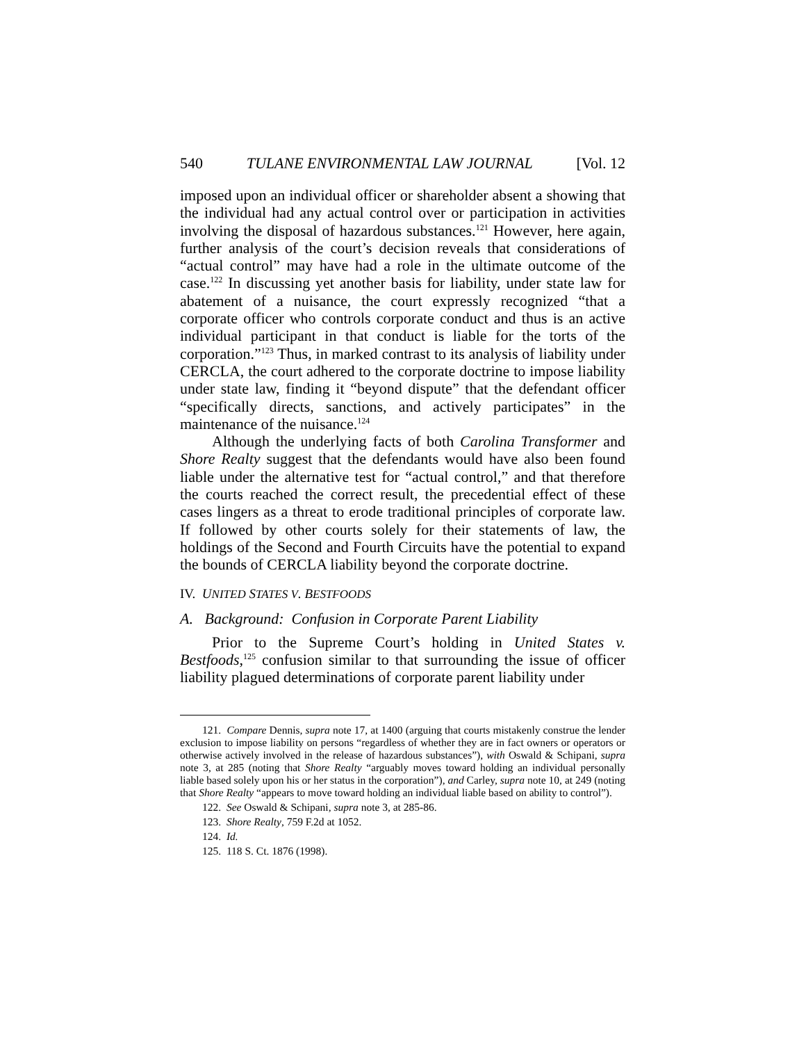540 TULANE ENVIRONMENTAL LAW JOURNAL [Vol. 12
imposed upon an individual officer or shareholder absent a showing that the individual had any actual control over or participation in activities involving the disposal of hazardous substances.<sup>121</sup> However, here again, further analysis of the court’s decision reveals that considerations of “actual control” may have had a role in the ultimate outcome of the case.<sup>122</sup> In discussing yet another basis for liability, under state law for abatement of a nuisance, the court expressly recognized “that a corporate officer who controls corporate conduct and thus is an active individual participant in that conduct is liable for the torts of the corporation.”<sup>123</sup> Thus, in marked contrast to its analysis of liability under CERCLA, the court adhered to the corporate doctrine to impose liability under state law, finding it “beyond dispute” that the defendant officer “specifically directs, sanctions, and actively participates” in the maintenance of the nuisance.<sup>124</sup>
Although the underlying facts of both Carolina Transformer and Shore Realty suggest that the defendants would have also been found liable under the alternative test for “actual control,” and that therefore the courts reached the correct result, the precedential effect of these cases lingers as a threat to erode traditional principles of corporate law. If followed by other courts solely for their statements of law, the holdings of the Second and Fourth Circuits have the potential to expand the bounds of CERCLA liability beyond the corporate doctrine.
IV. UNITED STATES V. BESTFOODS
A. Background: Confusion in Corporate Parent Liability
Prior to the Supreme Court’s holding in United States v. Bestfoods,<sup>125</sup> confusion similar to that surrounding the issue of officer liability plagued determinations of corporate parent liability under
121. Compare Dennis, supra note 17, at 1400 (arguing that courts mistakenly construe the lender exclusion to impose liability on persons “regardless of whether they are in fact owners or operators or otherwise actively involved in the release of hazardous substances”), with Oswald & Schipani, supra note 3, at 285 (noting that Shore Realty “arguably moves toward holding an individual personally liable based solely upon his or her status in the corporation”), and Carley, supra note 10, at 249 (noting that Shore Realty “appears to move toward holding an individual liable based on ability to control”).
122. See Oswald & Schipani, supra note 3, at 285-86.
123. Shore Realty, 759 F.2d at 1052.
124. Id.
125. 118 S. Ct. 1876 (1998).